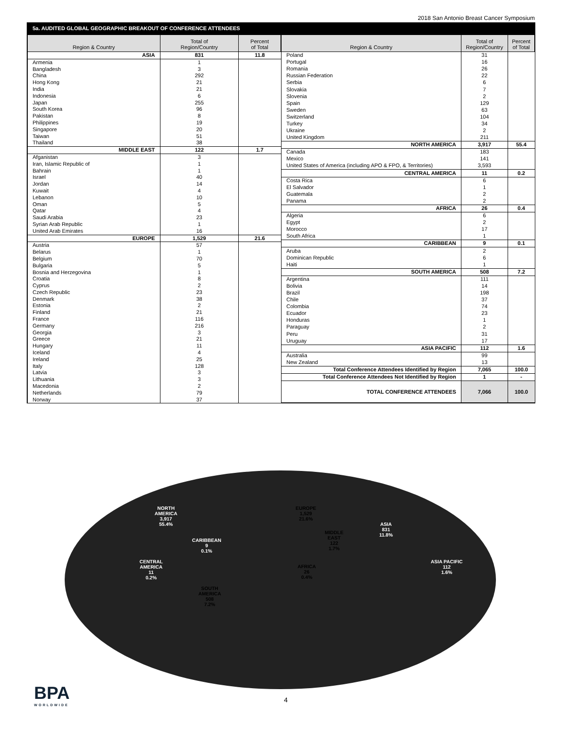2018 San Antonio Breast Cancer Symposium
5a. AUDITED GLOBAL GEOGRAPHIC BREAKOUT OF CONFERENCE ATTENDEES
| Region & Country | Total of Region/Country | Percent of Total |
| --- | --- | --- |
| ASIA | 831 | 11.8 |
| Armenia | 1 | |
| Bangladesh | 3 | |
| China | 292 | |
| Hong Kong | 21 | |
| India | 21 | |
| Indonesia | 6 | |
| Japan | 255 | |
| South Korea | 96 | |
| Pakistan | 8 | |
| Philippines | 19 | |
| Singapore | 20 | |
| Taiwan | 51 | |
| Thailand | 38 | |
| MIDDLE EAST | 122 | 1.7 |
| Afganistan | 3 | |
| Iran, Islamic Republic of | 1 | |
| Bahrain | 1 | |
| Israel | 40 | |
| Jordan | 14 | |
| Kuwait | 4 | |
| Lebanon | 10 | |
| Oman | 5 | |
| Qatar | 4 | |
| Saudi Arabia | 23 | |
| Syrian Arab Republic | 1 | |
| United Arab Emirates | 16 | |
| EUROPE | 1,529 | 21.6 |
| Austria | 57 | |
| Belarus | 1 | |
| Belgium | 70 | |
| Bulgaria | 5 | |
| Bosnia and Herzegovina | 1 | |
| Croatia | 8 | |
| Cyprus | 2 | |
| Czech Republic | 23 | |
| Denmark | 38 | |
| Estonia | 2 | |
| Finland | 21 | |
| France | 116 | |
| Germany | 216 | |
| Georgia | 3 | |
| Greece | 21 | |
| Hungary | 11 | |
| Iceland | 4 | |
| Ireland | 25 | |
| Italy | 128 | |
| Latvia | 3 | |
| Lithuania | 3 | |
| Macedonia | 2 | |
| Netherlands | 79 | |
| Norway | 37 | |
| Region & Country | Total of Region/Country | Percent of Total |
| --- | --- | --- |
| Poland | 31 | |
| Portugal | 16 | |
| Romania | 26 | |
| Russian Federation | 22 | |
| Serbia | 6 | |
| Slovakia | 7 | |
| Slovenia | 2 | |
| Spain | 129 | |
| Sweden | 63 | |
| Switzerland | 104 | |
| Turkey | 34 | |
| Ukraine | 2 | |
| United Kingdom | 211 | |
| NORTH AMERICA | 3,917 | 55.4 |
| Canada | 183 | |
| Mexico | 141 | |
| United States of America (including APO & FPO, & Territories) | 3,593 | |
| CENTRAL AMERICA | 11 | 0.2 |
| Costa Rica | 6 | |
| El Salvador | 1 | |
| Guatemala | 2 | |
| Panama | 2 | |
| AFRICA | 26 | 0.4 |
| Algeria | 6 | |
| Egypt | 2 | |
| Morocco | 17 | |
| South Africa | 1 | |
| CARIBBEAN | 9 | 0.1 |
| Aruba | 2 | |
| Dominican Republic | 6 | |
| Haiti | 1 | |
| SOUTH AMERICA | 508 | 7.2 |
| Argentina | 111 | |
| Bolivia | 14 | |
| Brazil | 198 | |
| Chile | 37 | |
| Colombia | 74 | |
| Ecuador | 23 | |
| Honduras | 1 | |
| Paraguay | 2 | |
| Peru | 31 | |
| Uruguay | 17 | |
| ASIA PACIFIC | 112 | 1.6 |
| Australia | 99 | |
| New Zealand | 13 | |
| Total Conference Attendees Identified by Region | 7,065 | 100.0 |
| Total Conference Attendees Not Identified by Region | 1 | - |
| TOTAL CONFERENCE ATTENDEES | 7,066 | 100.0 |
NORTH
AMERICA
3,917
55.4%
EUROPE
1,529
21.6%
ASIA
831
11.8%
MIDDLE
EAST
122
1.7%
CARIBBEAN
9
0.1%
CENTRAL
AMERICA
11
0.2%
AFRICA
26
0.4%
ASIA PACIFIC
112
1.6%
SOUTH
AMERICA
508
7.2%
BPA
WORLDWIDE
4